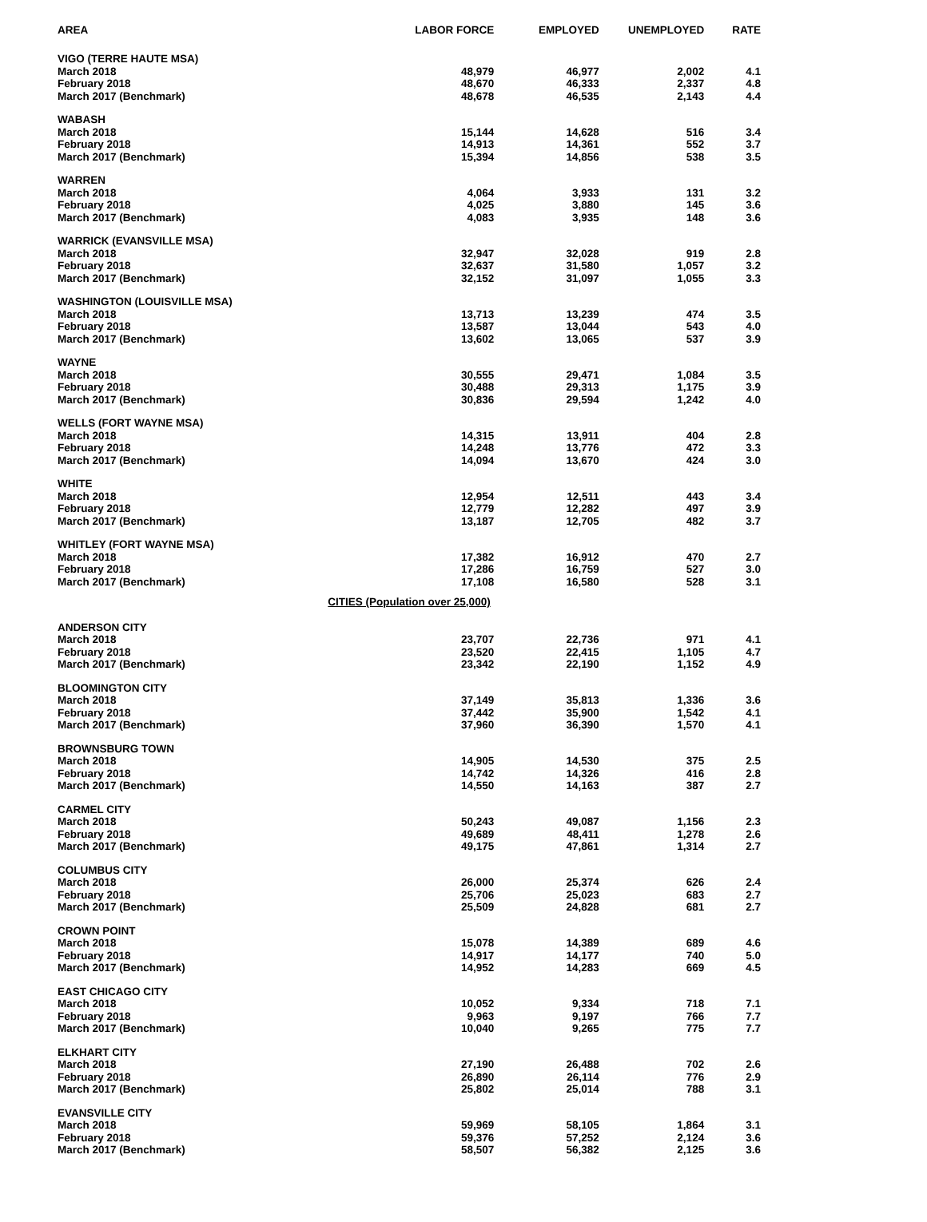| AREA | LABOR FORCE | EMPLOYED | UNEMPLOYED | RATE |
| --- | --- | --- | --- | --- |
| VIGO (TERRE HAUTE MSA) | | | | |
| March 2018 | 48,979 | 46,977 | 2,002 | 4.1 |
| February 2018 | 48,670 | 46,333 | 2,337 | 4.8 |
| March 2017 (Benchmark) | 48,678 | 46,535 | 2,143 | 4.4 |
| WABASH | | | | |
| March 2018 | 15,144 | 14,628 | 516 | 3.4 |
| February 2018 | 14,913 | 14,361 | 552 | 3.7 |
| March 2017 (Benchmark) | 15,394 | 14,856 | 538 | 3.5 |
| WARREN | | | | |
| March 2018 | 4,064 | 3,933 | 131 | 3.2 |
| February 2018 | 4,025 | 3,880 | 145 | 3.6 |
| March 2017 (Benchmark) | 4,083 | 3,935 | 148 | 3.6 |
| WARRICK (EVANSVILLE MSA) | | | | |
| March 2018 | 32,947 | 32,028 | 919 | 2.8 |
| February 2018 | 32,637 | 31,580 | 1,057 | 3.2 |
| March 2017 (Benchmark) | 32,152 | 31,097 | 1,055 | 3.3 |
| WASHINGTON (LOUISVILLE MSA) | | | | |
| March 2018 | 13,713 | 13,239 | 474 | 3.5 |
| February 2018 | 13,587 | 13,044 | 543 | 4.0 |
| March 2017 (Benchmark) | 13,602 | 13,065 | 537 | 3.9 |
| WAYNE | | | | |
| March 2018 | 30,555 | 29,471 | 1,084 | 3.5 |
| February 2018 | 30,488 | 29,313 | 1,175 | 3.9 |
| March 2017 (Benchmark) | 30,836 | 29,594 | 1,242 | 4.0 |
| WELLS (FORT WAYNE MSA) | | | | |
| March 2018 | 14,315 | 13,911 | 404 | 2.8 |
| February 2018 | 14,248 | 13,776 | 472 | 3.3 |
| March 2017 (Benchmark) | 14,094 | 13,670 | 424 | 3.0 |
| WHITE | | | | |
| March 2018 | 12,954 | 12,511 | 443 | 3.4 |
| February 2018 | 12,779 | 12,282 | 497 | 3.9 |
| March 2017 (Benchmark) | 13,187 | 12,705 | 482 | 3.7 |
| WHITLEY (FORT WAYNE MSA) | | | | |
| March 2018 | 17,382 | 16,912 | 470 | 2.7 |
| February 2018 | 17,286 | 16,759 | 527 | 3.0 |
| March 2017 (Benchmark) | 17,108 | 16,580 | 528 | 3.1 |
| CITIES (Population over 25,000) | | | | |
| ANDERSON CITY | | | | |
| March 2018 | 23,707 | 22,736 | 971 | 4.1 |
| February 2018 | 23,520 | 22,415 | 1,105 | 4.7 |
| March 2017 (Benchmark) | 23,342 | 22,190 | 1,152 | 4.9 |
| BLOOMINGTON CITY | | | | |
| March 2018 | 37,149 | 35,813 | 1,336 | 3.6 |
| February 2018 | 37,442 | 35,900 | 1,542 | 4.1 |
| March 2017 (Benchmark) | 37,960 | 36,390 | 1,570 | 4.1 |
| BROWNSBURG TOWN | | | | |
| March 2018 | 14,905 | 14,530 | 375 | 2.5 |
| February 2018 | 14,742 | 14,326 | 416 | 2.8 |
| March 2017 (Benchmark) | 14,550 | 14,163 | 387 | 2.7 |
| CARMEL CITY | | | | |
| March 2018 | 50,243 | 49,087 | 1,156 | 2.3 |
| February 2018 | 49,689 | 48,411 | 1,278 | 2.6 |
| March 2017 (Benchmark) | 49,175 | 47,861 | 1,314 | 2.7 |
| COLUMBUS CITY | | | | |
| March 2018 | 26,000 | 25,374 | 626 | 2.4 |
| February 2018 | 25,706 | 25,023 | 683 | 2.7 |
| March 2017 (Benchmark) | 25,509 | 24,828 | 681 | 2.7 |
| CROWN POINT | | | | |
| March 2018 | 15,078 | 14,389 | 689 | 4.6 |
| February 2018 | 14,917 | 14,177 | 740 | 5.0 |
| March 2017 (Benchmark) | 14,952 | 14,283 | 669 | 4.5 |
| EAST CHICAGO CITY | | | | |
| March 2018 | 10,052 | 9,334 | 718 | 7.1 |
| February 2018 | 9,963 | 9,197 | 766 | 7.7 |
| March 2017 (Benchmark) | 10,040 | 9,265 | 775 | 7.7 |
| ELKHART CITY | | | | |
| March 2018 | 27,190 | 26,488 | 702 | 2.6 |
| February 2018 | 26,890 | 26,114 | 776 | 2.9 |
| March 2017 (Benchmark) | 25,802 | 25,014 | 788 | 3.1 |
| EVANSVILLE CITY | | | | |
| March 2018 | 59,969 | 58,105 | 1,864 | 3.1 |
| February 2018 | 59,376 | 57,252 | 2,124 | 3.6 |
| March 2017 (Benchmark) | 58,507 | 56,382 | 2,125 | 3.6 |